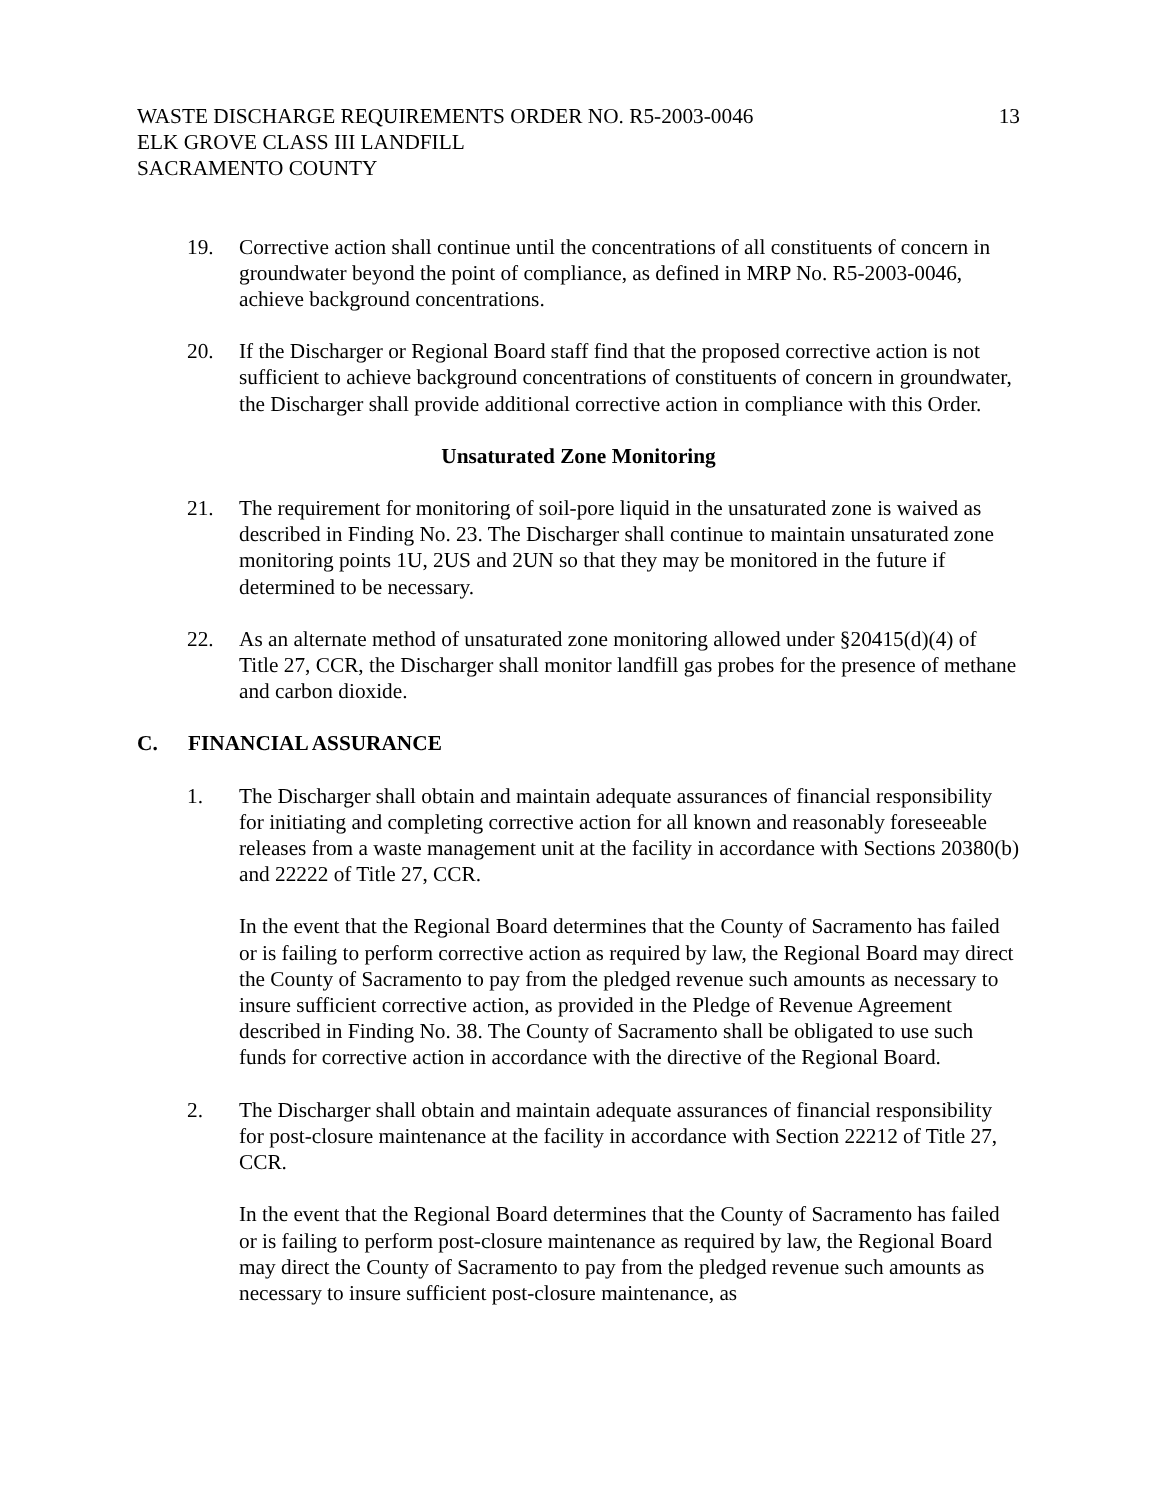WASTE DISCHARGE REQUIREMENTS ORDER NO. R5-2003-0046 13
ELK GROVE CLASS III LANDFILL
SACRAMENTO COUNTY
19. Corrective action shall continue until the concentrations of all constituents of concern in groundwater beyond the point of compliance, as defined in MRP No. R5-2003-0046, achieve background concentrations.
20. If the Discharger or Regional Board staff find that the proposed corrective action is not sufficient to achieve background concentrations of constituents of concern in groundwater, the Discharger shall provide additional corrective action in compliance with this Order.
Unsaturated Zone Monitoring
21. The requirement for monitoring of soil-pore liquid in the unsaturated zone is waived as described in Finding No. 23. The Discharger shall continue to maintain unsaturated zone monitoring points 1U, 2US and 2UN so that they may be monitored in the future if determined to be necessary.
22. As an alternate method of unsaturated zone monitoring allowed under §20415(d)(4) of Title 27, CCR, the Discharger shall monitor landfill gas probes for the presence of methane and carbon dioxide.
C. FINANCIAL ASSURANCE
1. The Discharger shall obtain and maintain adequate assurances of financial responsibility for initiating and completing corrective action for all known and reasonably foreseeable releases from a waste management unit at the facility in accordance with Sections 20380(b) and 22222 of Title 27, CCR.
In the event that the Regional Board determines that the County of Sacramento has failed or is failing to perform corrective action as required by law, the Regional Board may direct the County of Sacramento to pay from the pledged revenue such amounts as necessary to insure sufficient corrective action, as provided in the Pledge of Revenue Agreement described in Finding No. 38. The County of Sacramento shall be obligated to use such funds for corrective action in accordance with the directive of the Regional Board.
2. The Discharger shall obtain and maintain adequate assurances of financial responsibility for post-closure maintenance at the facility in accordance with Section 22212 of Title 27, CCR.
In the event that the Regional Board determines that the County of Sacramento has failed or is failing to perform post-closure maintenance as required by law, the Regional Board may direct the County of Sacramento to pay from the pledged revenue such amounts as necessary to insure sufficient post-closure maintenance, as